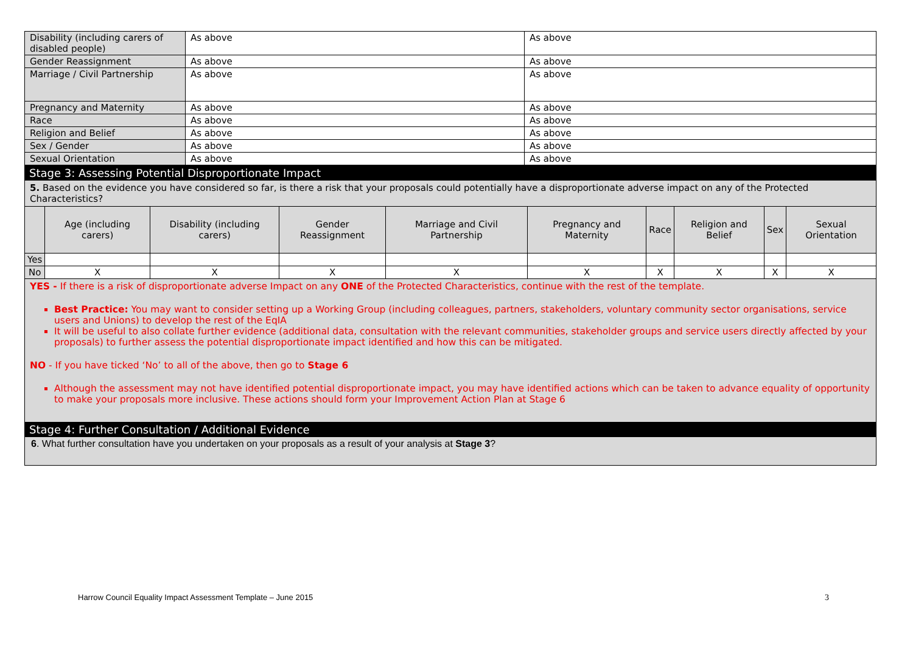| Disability (including carers of disabled people) | As above | As above |
| Gender Reassignment | As above | As above |
| Marriage / Civil Partnership | As above | As above |
| Pregnancy and Maternity | As above | As above |
| Race | As above | As above |
| Religion and Belief | As above | As above |
| Sex / Gender | As above | As above |
| Sexual Orientation | As above | As above |
Stage 3: Assessing Potential Disproportionate Impact
5. Based on the evidence you have considered so far, is there a risk that your proposals could potentially have a disproportionate adverse impact on any of the Protected Characteristics?
| | Age (including carers) | Disability (including carers) | Gender Reassignment | Marriage and Civil Partnership | Pregnancy and Maternity | Race | Religion and Belief | Sex | Sexual Orientation |
| --- | --- | --- | --- | --- | --- | --- | --- | --- | --- |
| Yes | | | | | | | | | |
| No | X | X | X | X | X | X | X | X | X |
YES - If there is a risk of disproportionate adverse Impact on any ONE of the Protected Characteristics, continue with the rest of the template.
Best Practice: You may want to consider setting up a Working Group (including colleagues, partners, stakeholders, voluntary community sector organisations, service users and Unions) to develop the rest of the EqIA
It will be useful to also collate further evidence (additional data, consultation with the relevant communities, stakeholder groups and service users directly affected by your proposals) to further assess the potential disproportionate impact identified and how this can be mitigated.
NO - If you have ticked ‘No’ to all of the above, then go to Stage 6
Although the assessment may not have identified potential disproportionate impact, you may have identified actions which can be taken to advance equality of opportunity to make your proposals more inclusive. These actions should form your Improvement Action Plan at Stage 6
Stage 4: Further Consultation / Additional Evidence
6. What further consultation have you undertaken on your proposals as a result of your analysis at Stage 3?
Harrow Council Equality Impact Assessment Template – June 2015
3